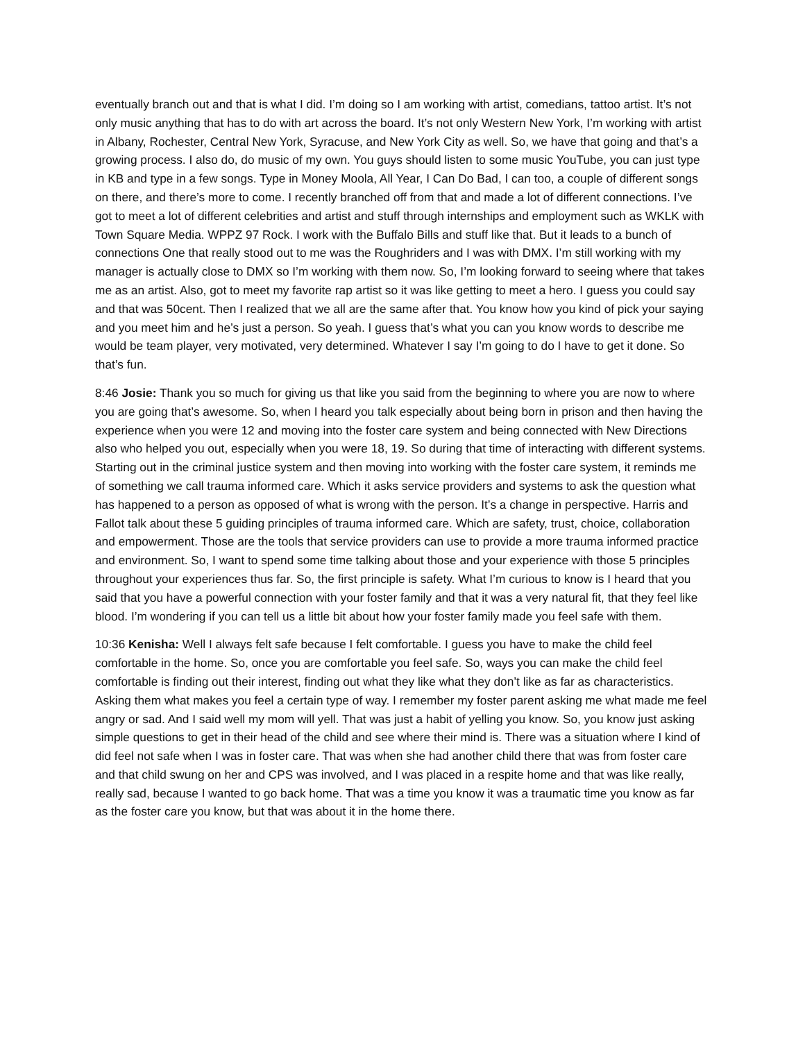eventually branch out and that is what I did. I’m doing so I am working with artist, comedians, tattoo artist. It’s not only music anything that has to do with art across the board. It’s not only Western New York, I’m working with artist in Albany, Rochester, Central New York, Syracuse, and New York City as well. So, we have that going and that’s a growing process. I also do, do music of my own. You guys should listen to some music YouTube, you can just type in KB and type in a few songs. Type in Money Moola, All Year, I Can Do Bad, I can too, a couple of different songs on there, and there’s more to come. I recently branched off from that and made a lot of different connections. I’ve got to meet a lot of different celebrities and artist and stuff through internships and employment such as WKLK with Town Square Media. WPPZ 97 Rock. I work with the Buffalo Bills and stuff like that. But it leads to a bunch of connections One that really stood out to me was the Roughriders and I was with DMX. I’m still working with my manager is actually close to DMX so I’m working with them now. So, I’m looking forward to seeing where that takes me as an artist. Also, got to meet my favorite rap artist so it was like getting to meet a hero. I guess you could say and that was 50cent. Then I realized that we all are the same after that. You know how you kind of pick your saying and you meet him and he’s just a person. So yeah. I guess that’s what you can you know words to describe me would be team player, very motivated, very determined. Whatever I say I’m going to do I have to get it done. So that’s fun.
8:46 Josie: Thank you so much for giving us that like you said from the beginning to where you are now to where you are going that’s awesome. So, when I heard you talk especially about being born in prison and then having the experience when you were 12 and moving into the foster care system and being connected with New Directions also who helped you out, especially when you were 18, 19. So during that time of interacting with different systems. Starting out in the criminal justice system and then moving into working with the foster care system, it reminds me of something we call trauma informed care. Which it asks service providers and systems to ask the question what has happened to a person as opposed of what is wrong with the person. It’s a change in perspective. Harris and Fallot talk about these 5 guiding principles of trauma informed care. Which are safety, trust, choice, collaboration and empowerment. Those are the tools that service providers can use to provide a more trauma informed practice and environment. So, I want to spend some time talking about those and your experience with those 5 principles throughout your experiences thus far. So, the first principle is safety. What I’m curious to know is I heard that you said that you have a powerful connection with your foster family and that it was a very natural fit, that they feel like blood. I’m wondering if you can tell us a little bit about how your foster family made you feel safe with them.
10:36 Kenisha: Well I always felt safe because I felt comfortable. I guess you have to make the child feel comfortable in the home. So, once you are comfortable you feel safe. So, ways you can make the child feel comfortable is finding out their interest, finding out what they like what they don’t like as far as characteristics. Asking them what makes you feel a certain type of way. I remember my foster parent asking me what made me feel angry or sad. And I said well my mom will yell. That was just a habit of yelling you know. So, you know just asking simple questions to get in their head of the child and see where their mind is. There was a situation where I kind of did feel not safe when I was in foster care. That was when she had another child there that was from foster care and that child swung on her and CPS was involved, and I was placed in a respite home and that was like really, really sad, because I wanted to go back home. That was a time you know it was a traumatic time you know as far as the foster care you know, but that was about it in the home there.